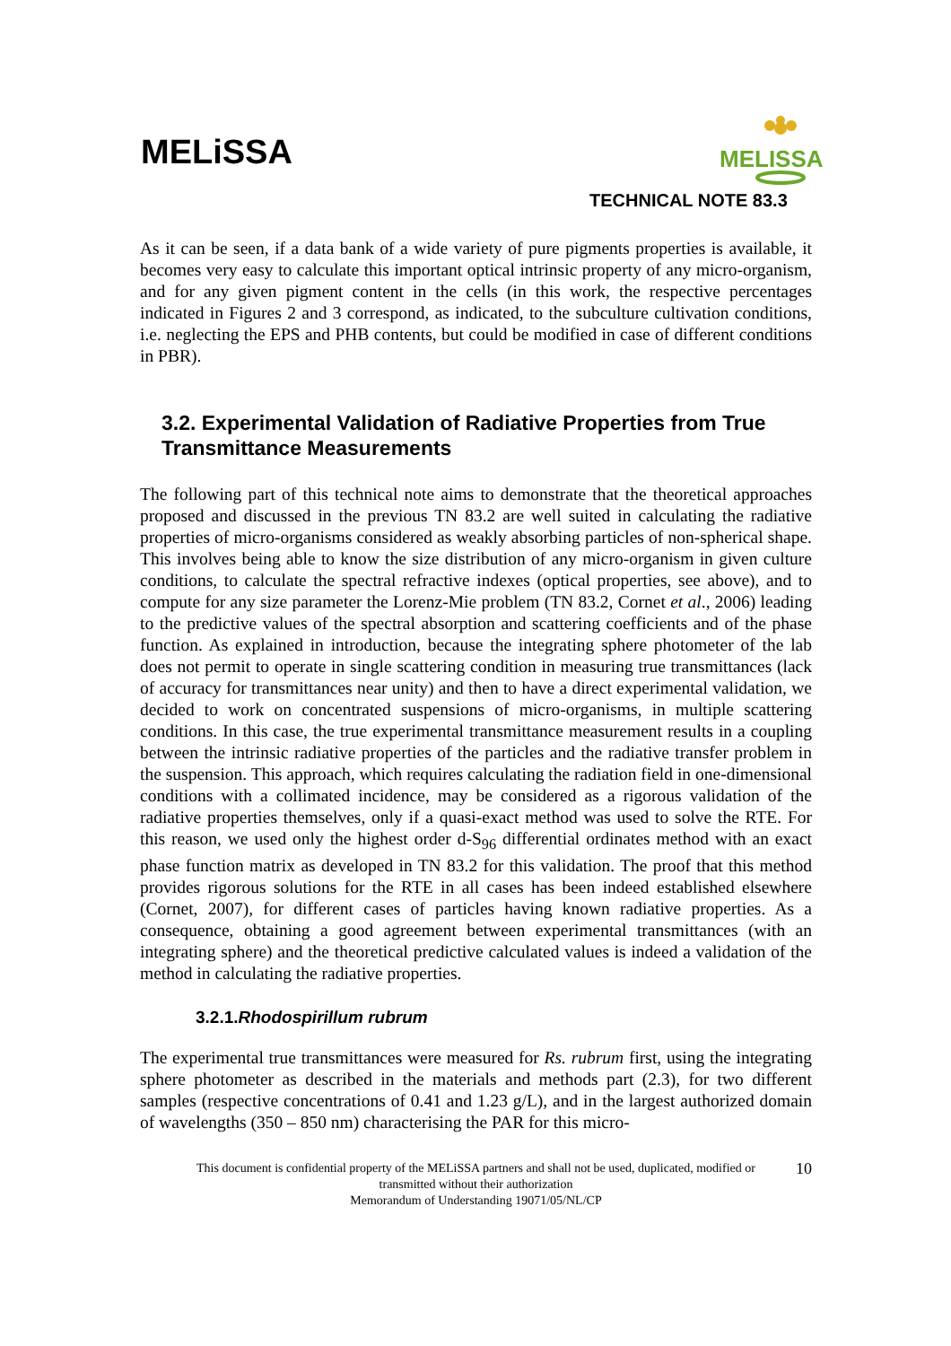MELiSSA
MELISSA
TECHNICAL NOTE 83.3
As it can be seen, if a data bank of a wide variety of pure pigments properties is available, it becomes very easy to calculate this important optical intrinsic property of any micro-organism, and for any given pigment content in the cells (in this work, the respective percentages indicated in Figures 2 and 3 correspond, as indicated, to the subculture cultivation conditions, i.e. neglecting the EPS and PHB contents, but could be modified in case of different conditions in PBR).
3.2. Experimental Validation of Radiative Properties from True Transmittance Measurements
The following part of this technical note aims to demonstrate that the theoretical approaches proposed and discussed in the previous TN 83.2 are well suited in calculating the radiative properties of micro-organisms considered as weakly absorbing particles of non-spherical shape. This involves being able to know the size distribution of any micro-organism in given culture conditions, to calculate the spectral refractive indexes (optical properties, see above), and to compute for any size parameter the Lorenz-Mie problem (TN 83.2, Cornet et al., 2006) leading to the predictive values of the spectral absorption and scattering coefficients and of the phase function. As explained in introduction, because the integrating sphere photometer of the lab does not permit to operate in single scattering condition in measuring true transmittances (lack of accuracy for transmittances near unity) and then to have a direct experimental validation, we decided to work on concentrated suspensions of micro-organisms, in multiple scattering conditions. In this case, the true experimental transmittance measurement results in a coupling between the intrinsic radiative properties of the particles and the radiative transfer problem in the suspension. This approach, which requires calculating the radiation field in one-dimensional conditions with a collimated incidence, may be considered as a rigorous validation of the radiative properties themselves, only if a quasi-exact method was used to solve the RTE. For this reason, we used only the highest order d-S<sub>96</sub> differential ordinates method with an exact phase function matrix as developed in TN 83.2 for this validation. The proof that this method provides rigorous solutions for the RTE in all cases has been indeed established elsewhere (Cornet, 2007), for different cases of particles having known radiative properties. As a consequence, obtaining a good agreement between experimental transmittances (with an integrating sphere) and the theoretical predictive calculated values is indeed a validation of the method in calculating the radiative properties.
3.2.1.Rhodospirillum rubrum
The experimental true transmittances were measured for Rs. rubrum first, using the integrating sphere photometer as described in the materials and methods part (2.3), for two different samples (respective concentrations of 0.41 and 1.23 g/L), and in the largest authorized domain of wavelengths (350 – 850 nm) characterising the PAR for this micro-
10 This document is confidential property of the MELiSSA partners and shall not be used, duplicated, modified or
transmitted without their authorization
Memorandum of Understanding 19071/05/NL/CP